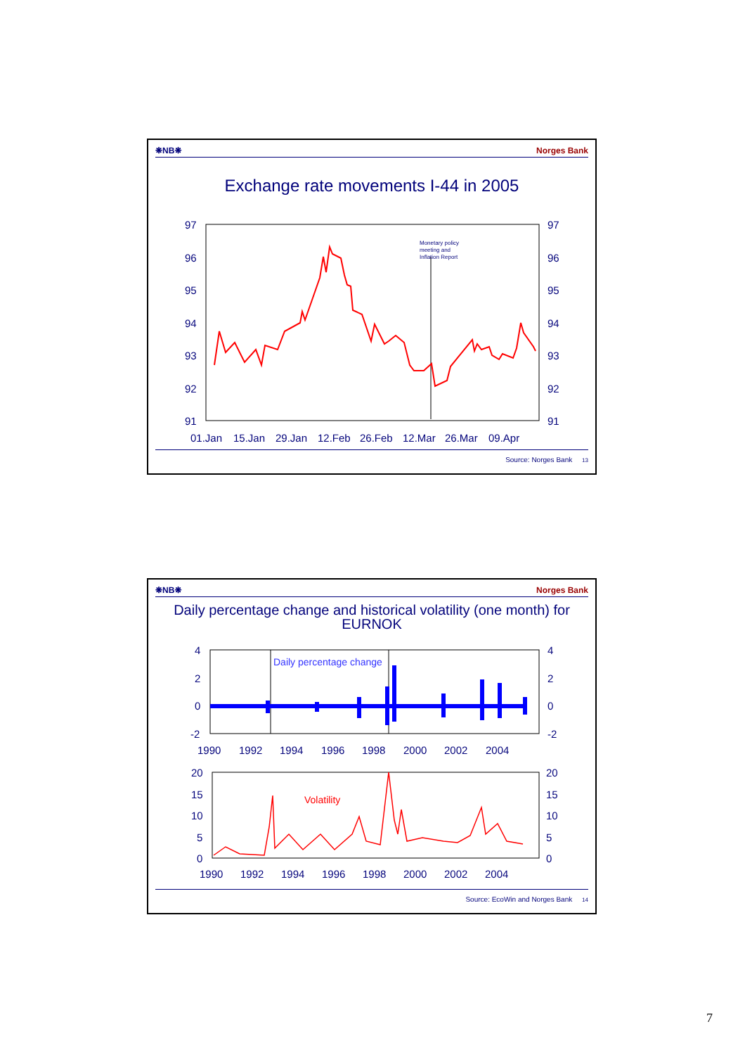❋NB❋ Norges Bank
Exchange rate movements I-44 in 2005
97
96
95
94
93
92
91
97
96
95
94
93
92
91
01.Jan
15.Jan
29.Jan
12.Feb
26.Feb
12.Mar
26.Mar
09.Apr
Monetary policy
meeting and
Inflation Report
Source: Norges Bank 13
❋NB❋ Norges Bank
Daily percentage change and historical volatility (one month) for EURNOK
4
2
0
-2
4
2
0
-2
1990
1992
1994
1996
1998
2000
2002
2004
Daily percentage change
20
15
10
5
0
20
15
10
5
0
1990
1992
1994
1996
1998
2000
2002
2004
Volatility
Source: EcoWin and Norges Bank 14
7